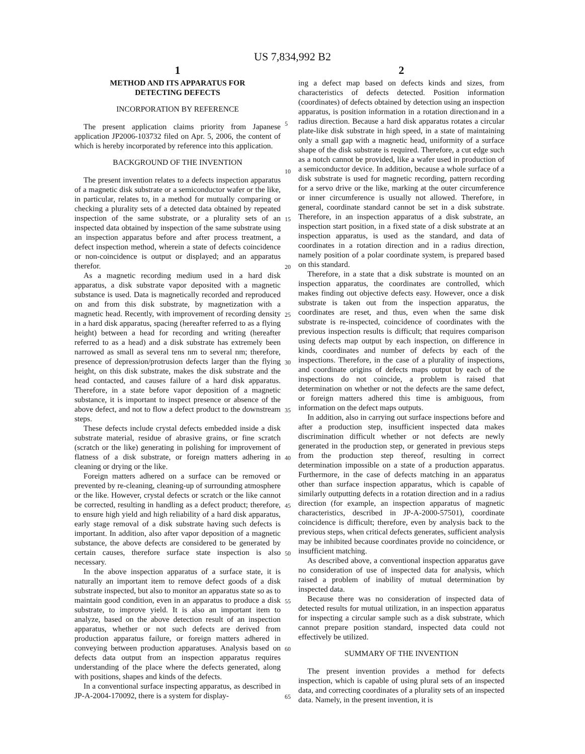US 7,834,992 B2
1
METHOD AND ITS APPARATUS FOR
DETECTING DEFECTS
INCORPORATION BY REFERENCE
The present application claims priority from Japanese application JP2006-103732 filed on Apr. 5, 2006, the content of which is hereby incorporated by reference into this application.
BACKGROUND OF THE INVENTION
The present invention relates to a defects inspection apparatus of a magnetic disk substrate or a semiconductor wafer or the like, in particular, relates to, in a method for mutually comparing or checking a plurality sets of a detected data obtained by repeated inspection of the same substrate, or a plurality sets of an inspected data obtained by inspection of the same substrate using an inspection apparatus before and after process treatment, a defect inspection method, wherein a state of defects coincidence or non-coincidence is output or displayed; and an apparatus therefor.
As a magnetic recording medium used in a hard disk apparatus, a disk substrate vapor deposited with a magnetic substance is used. Data is magnetically recorded and reproduced on and from this disk substrate, by magnetization with a magnetic head. Recently, with improvement of recording density in a hard disk apparatus, spacing (hereafter referred to as a flying height) between a head for recording and writing (hereafter referred to as a head) and a disk substrate has extremely been narrowed as small as several tens nm to several nm; therefore, presence of depression/protrusion defects larger than the flying height, on this disk substrate, makes the disk substrate and the head contacted, and causes failure of a hard disk apparatus. Therefore, in a state before vapor deposition of a magnetic substance, it is important to inspect presence or absence of the above defect, and not to flow a defect product to the downstream steps.
These defects include crystal defects embedded inside a disk substrate material, residue of abrasive grains, or fine scratch (scratch or the like) generating in polishing for improvement of flatness of a disk substrate, or foreign matters adhering in cleaning or drying or the like.
Foreign matters adhered on a surface can be removed or prevented by re-cleaning, cleaning-up of surrounding atmosphere or the like. However, crystal defects or scratch or the like cannot be corrected, resulting in handling as a defect product; therefore, to ensure high yield and high reliability of a hard disk apparatus, early stage removal of a disk substrate having such defects is important. In addition, also after vapor deposition of a magnetic substance, the above defects are considered to be generated by certain causes, therefore surface state inspection is also necessary.
In the above inspection apparatus of a surface state, it is naturally an important item to remove defect goods of a disk substrate inspected, but also to monitor an apparatus state so as to maintain good condition, even in an apparatus to produce a disk substrate, to improve yield. It is also an important item to analyze, based on the above detection result of an inspection apparatus, whether or not such defects are derived from production apparatus failure, or foreign matters adhered in conveying between production apparatuses. Analysis based on defects data output from an inspection apparatus requires understanding of the place where the defects generated, along with positions, shapes and kinds of the defects.
In a conventional surface inspecting apparatus, as described in JP-A-2004-170092, there is a system for display-
2
ing a defect map based on defects kinds and sizes, from characteristics of defects detected. Position information (coordinates) of defects obtained by detection using an inspection apparatus, is position information in a rotation direction and in a radius direction. Because a hard disk apparatus rotates a circular plate-like disk substrate in high speed, in a state of maintaining only a small gap with a magnetic head, uniformity of a surface shape of the disk substrate is required. Therefore, a cut edge such as a notch cannot be provided, like a wafer used in production of a semiconductor device. In addition, because a whole surface of a disk substrate is used for magnetic recording, pattern recording for a servo drive or the like, marking at the outer circumference or inner circumference is usually not allowed. Therefore, in general, coordinate standard cannot be set in a disk substrate. Therefore, in an inspection apparatus of a disk substrate, an inspection start position, in a fixed state of a disk substrate at an inspection apparatus, is used as the standard, and data of coordinates in a rotation direction and in a radius direction, namely position of a polar coordinate system, is prepared based on this standard.
Therefore, in a state that a disk substrate is mounted on an inspection apparatus, the coordinates are controlled, which makes finding out objective defects easy. However, once a disk substrate is taken out from the inspection apparatus, the coordinates are reset, and thus, even when the same disk substrate is re-inspected, coincidence of coordinates with the previous inspection results is difficult; that requires comparison using defects map output by each inspection, on difference in kinds, coordinates and number of defects by each of the inspections. Therefore, in the case of a plurality of inspections, and coordinate origins of defects maps output by each of the inspections do not coincide, a problem is raised that determination on whether or not the defects are the same defect, or foreign matters adhered this time is ambiguous, from information on the defect maps outputs.
In addition, also in carrying out surface inspections before and after a production step, insufficient inspected data makes discrimination difficult whether or not defects are newly generated in the production step, or generated in previous steps from the production step thereof, resulting in correct determination impossible on a state of a production apparatus. Furthermore, in the case of defects matching in an apparatus other than surface inspection apparatus, which is capable of similarly outputting defects in a rotation direction and in a radius direction (for example, an inspection apparatus of magnetic characteristics, described in JP-A-2000-57501), coordinate coincidence is difficult; therefore, even by analysis back to the previous steps, when critical defects generates, sufficient analysis may be inhibited because coordinates provide no coincidence, or insufficient matching.
As described above, a conventional inspection apparatus gave no consideration of use of inspected data for analysis, which raised a problem of inability of mutual determination by inspected data.
Because there was no consideration of inspected data of detected results for mutual utilization, in an inspection apparatus for inspecting a circular sample such as a disk substrate, which cannot prepare position standard, inspected data could not effectively be utilized.
SUMMARY OF THE INVENTION
The present invention provides a method for defects inspection, which is capable of using plural sets of an inspected data, and correcting coordinates of a plurality sets of an inspected data. Namely, in the present invention, it is
5
10
15
20
25
30
35
40
45
50
55
60
65